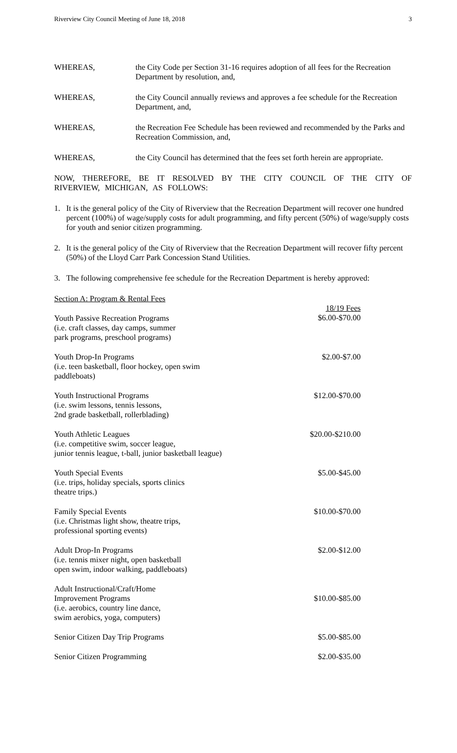Riverview City Council Meeting of June 18, 2018 3
WHEREAS, the City Code per Section 31-16 requires adoption of all fees for the Recreation Department by resolution, and,
WHEREAS, the City Council annually reviews and approves a fee schedule for the Recreation Department, and,
WHEREAS, the Recreation Fee Schedule has been reviewed and recommended by the Parks and Recreation Commission, and,
WHEREAS, the City Council has determined that the fees set forth herein are appropriate.
NOW, THEREFORE, BE IT RESOLVED BY THE CITY COUNCIL OF THE CITY OF RIVERVIEW, MICHIGAN, AS FOLLOWS:
1. It is the general policy of the City of Riverview that the Recreation Department will recover one hundred percent (100%) of wage/supply costs for adult programming, and fifty percent (50%) of wage/supply costs for youth and senior citizen programming.
2. It is the general policy of the City of Riverview that the Recreation Department will recover fifty percent (50%) of the Lloyd Carr Park Concession Stand Utilities.
3. The following comprehensive fee schedule for the Recreation Department is hereby approved:
| Section A: Program & Rental Fees | |
| Youth Passive Recreation Programs (i.e. craft classes, day camps, summer park programs, preschool programs) | 18/19 Fees $6.00-$70.00 |
| Youth Drop-In Programs (i.e. teen basketball, floor hockey, open swim paddleboats) | $2.00-$7.00 |
| Youth Instructional Programs (i.e. swim lessons, tennis lessons, 2nd grade basketball, rollerblading) | $12.00-$70.00 |
| Youth Athletic Leagues (i.e. competitive swim, soccer league, junior tennis league, t-ball, junior basketball league) | $20.00-$210.00 |
| Youth Special Events (i.e. trips, holiday specials, sports clinics theatre trips.) | $5.00-$45.00 |
| Family Special Events (i.e. Christmas light show, theatre trips, professional sporting events) | $10.00-$70.00 |
| Adult Drop-In Programs (i.e. tennis mixer night, open basketball open swim, indoor walking, paddleboats) | $2.00-$12.00 |
| Adult Instructional/Craft/Home Improvement Programs (i.e. aerobics, country line dance, swim aerobics, yoga, computers) | $10.00-$85.00 |
| Senior Citizen Day Trip Programs | $5.00-$85.00 |
| Senior Citizen Programming | $2.00-$35.00 |